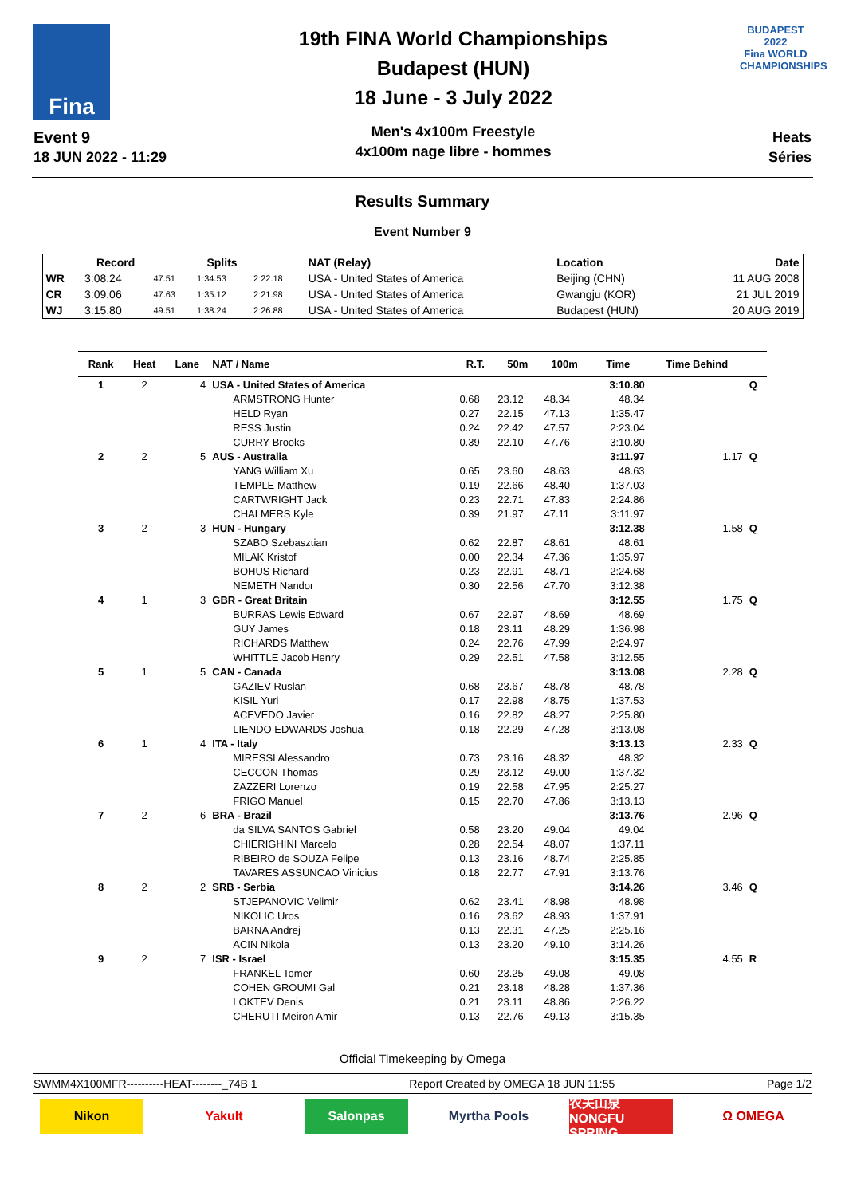Fina
Event 9
18 JUN 2022 - 11:29
19th FINA World Championships
Budapest (HUN)
18 June - 3 July 2022
Men's 4x100m Freestyle
4x100m nage libre - hommes
BUDAPEST 2022
Fina WORLD CHAMPIONSHIPS
Heats
Séries
Results Summary
Event Number 9
| | Record | | Splits | | NAT (Relay) | Location | Date |
| --- | --- | --- | --- | --- | --- | --- | --- |
| WR | 3:08.24 | 47.51 | 1:34.53 | 2:22.18 | USA - United States of America | Beijing (CHN) | 11 AUG 2008 |
| CR | 3:09.06 | 47.63 | 1:35.12 | 2:21.98 | USA - United States of America | Gwangju (KOR) | 21 JUL 2019 |
| WJ | 3:15.80 | 49.51 | 1:38.24 | 2:26.88 | USA - United States of America | Budapest (HUN) | 20 AUG 2019 |
| Rank | Heat | Lane | NAT / Name | R.T. | 50m | 100m | Time | Time Behind | |
| --- | --- | --- | --- | --- | --- | --- | --- | --- | --- |
| 1 | 2 | 4 | USA - United States of America | | | | 3:10.80 | | Q |
| | | | ARMSTRONG Hunter | 0.68 | 23.12 | 48.34 | 48.34 | | |
| | | | HELD Ryan | 0.27 | 22.15 | 47.13 | 1:35.47 | | |
| | | | RESS Justin | 0.24 | 22.42 | 47.57 | 2:23.04 | | |
| | | | CURRY Brooks | 0.39 | 22.10 | 47.76 | 3:10.80 | | |
| 2 | 2 | 5 | AUS - Australia | | | | 3:11.97 | 1.17 | Q |
| | | | YANG William Xu | 0.65 | 23.60 | 48.63 | 48.63 | | |
| | | | TEMPLE Matthew | 0.19 | 22.66 | 48.40 | 1:37.03 | | |
| | | | CARTWRIGHT Jack | 0.23 | 22.71 | 47.83 | 2:24.86 | | |
| | | | CHALMERS Kyle | 0.39 | 21.97 | 47.11 | 3:11.97 | | |
| 3 | 2 | 3 | HUN - Hungary | | | | 3:12.38 | 1.58 | Q |
| | | | SZABO Szebasztian | 0.62 | 22.87 | 48.61 | 48.61 | | |
| | | | MILAK Kristof | 0.00 | 22.34 | 47.36 | 1:35.97 | | |
| | | | BOHUS Richard | 0.23 | 22.91 | 48.71 | 2:24.68 | | |
| | | | NEMETH Nandor | 0.30 | 22.56 | 47.70 | 3:12.38 | | |
| 4 | 1 | 3 | GBR - Great Britain | | | | 3:12.55 | 1.75 | Q |
| | | | BURRAS Lewis Edward | 0.67 | 22.97 | 48.69 | 48.69 | | |
| | | | GUY James | 0.18 | 23.11 | 48.29 | 1:36.98 | | |
| | | | RICHARDS Matthew | 0.24 | 22.76 | 47.99 | 2:24.97 | | |
| | | | WHITTLE Jacob Henry | 0.29 | 22.51 | 47.58 | 3:12.55 | | |
| 5 | 1 | 5 | CAN - Canada | | | | 3:13.08 | 2.28 | Q |
| | | | GAZIEV Ruslan | 0.68 | 23.67 | 48.78 | 48.78 | | |
| | | | KISIL Yuri | 0.17 | 22.98 | 48.75 | 1:37.53 | | |
| | | | ACEVEDO Javier | 0.16 | 22.82 | 48.27 | 2:25.80 | | |
| | | | LIENDO EDWARDS Joshua | 0.18 | 22.29 | 47.28 | 3:13.08 | | |
| 6 | 1 | 4 | ITA - Italy | | | | 3:13.13 | 2.33 | Q |
| | | | MIRESSI Alessandro | 0.73 | 23.16 | 48.32 | 48.32 | | |
| | | | CECCON Thomas | 0.29 | 23.12 | 49.00 | 1:37.32 | | |
| | | | ZAZZERI Lorenzo | 0.19 | 22.58 | 47.95 | 2:25.27 | | |
| | | | FRIGO Manuel | 0.15 | 22.70 | 47.86 | 3:13.13 | | |
| 7 | 2 | 6 | BRA - Brazil | | | | 3:13.76 | 2.96 | Q |
| | | | da SILVA SANTOS Gabriel | 0.58 | 23.20 | 49.04 | 49.04 | | |
| | | | CHIERIGHINI Marcelo | 0.28 | 22.54 | 48.07 | 1:37.11 | | |
| | | | RIBEIRO de SOUZA Felipe | 0.13 | 23.16 | 48.74 | 2:25.85 | | |
| | | | TAVARES ASSUNCAO Vinicius | 0.18 | 22.77 | 47.91 | 3:13.76 | | |
| 8 | 2 | 2 | SRB - Serbia | | | | 3:14.26 | 3.46 | Q |
| | | | STJEPANOVIC Velimir | 0.62 | 23.41 | 48.98 | 48.98 | | |
| | | | NIKOLIC Uros | 0.16 | 23.62 | 48.93 | 1:37.91 | | |
| | | | BARNA Andrej | 0.13 | 22.31 | 47.25 | 2:25.16 | | |
| | | | ACIN Nikola | 0.13 | 23.20 | 49.10 | 3:14.26 | | |
| 9 | 2 | 7 | ISR - Israel | | | | 3:15.35 | 4.55 | R |
| | | | FRANKEL Tomer | 0.60 | 23.25 | 49.08 | 49.08 | | |
| | | | COHEN GROUMI Gal | 0.21 | 23.18 | 48.28 | 1:37.36 | | |
| | | | LOKTEV Denis | 0.21 | 23.11 | 48.86 | 2:26.22 | | |
| | | | CHERUTI Meiron Amir | 0.13 | 22.76 | 49.13 | 3:15.35 | | |
Official Timekeeping by Omega
SWMM4X100MFR----------HEAT--------_74B 1 Report Created by OMEGA 18 JUN 11:55 Page 1/2
Nikon Yakult Salonpas Myrtha Pools 农夫山泉 NONGFU SPRING
Ω OMEGA